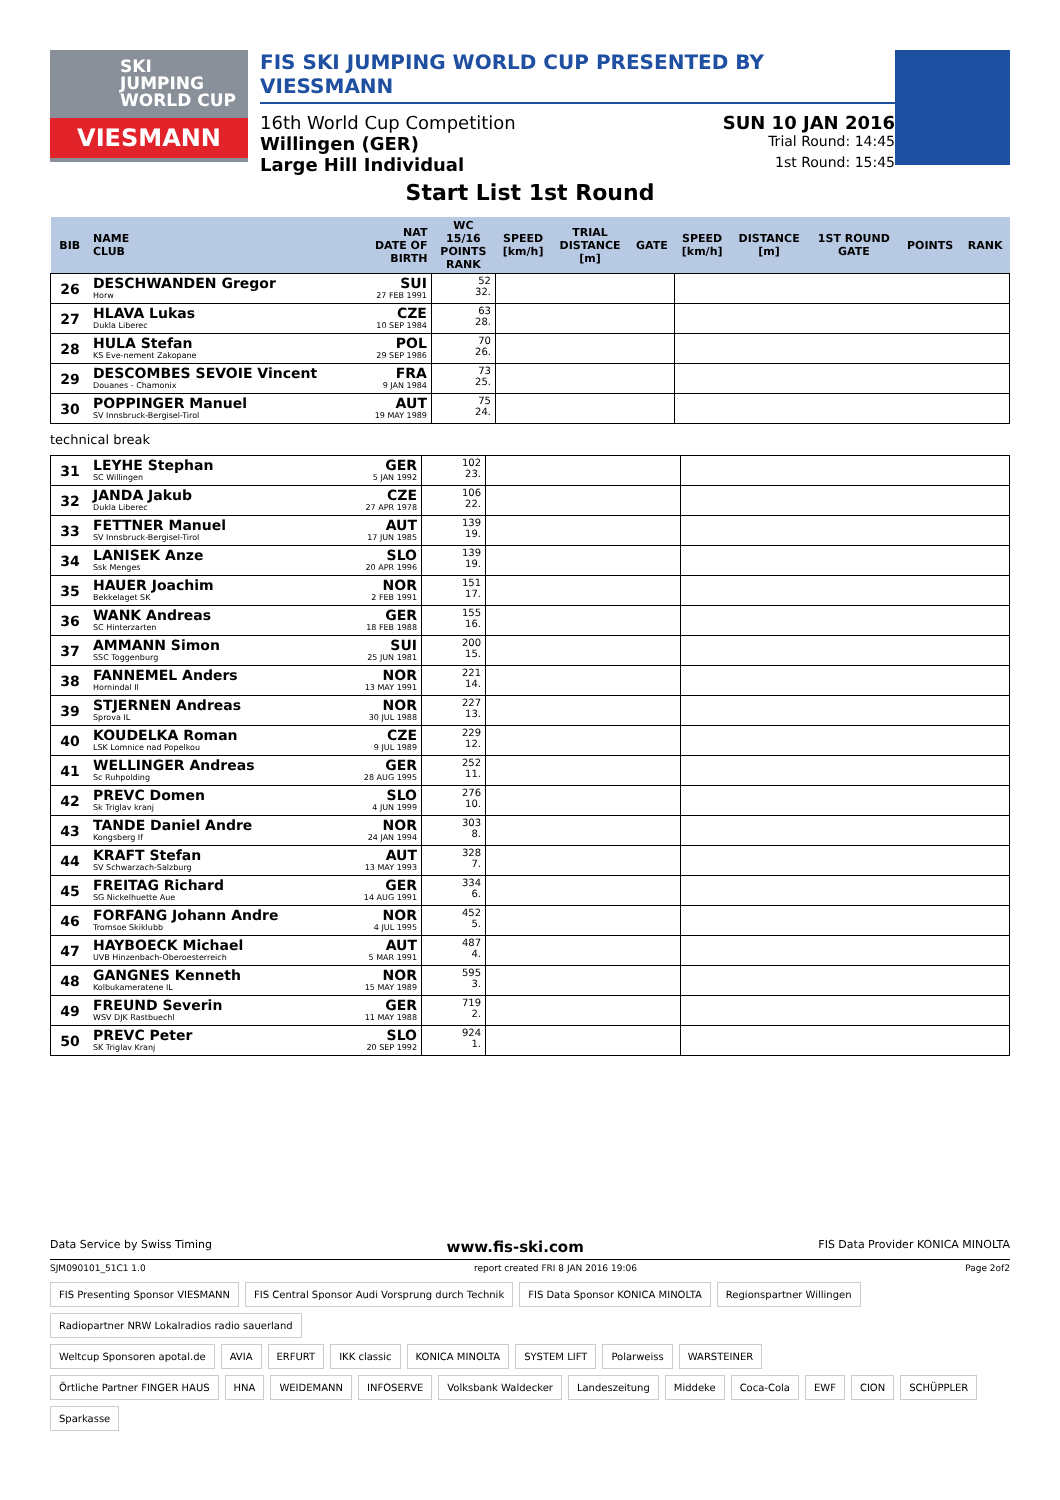SKI
JUMPING
WORLD CUP
VIESMANN
FIS SKI JUMPING WORLD CUP PRESENTED BY VIESSMANN
16th World Cup Competition SUN 10 JAN 2016
Willingen (GER) Trial Round: 14:45
Large Hill Individual 1st Round: 15:45
Start List 1st Round
| BIB | NAME CLUB | NAT DATE OF BIRTH | WC 15/16 POINTS RANK | SPEED [km/h] | TRIAL DISTANCE [m] | GATE | SPEED [km/h] | DISTANCE [m] | 1ST ROUND GATE | POINTS | RANK |
| --- | --- | --- | --- | --- | --- | --- | --- | --- | --- | --- | --- |
| 26 | DESCHWANDEN Gregor Horw | SUI 27 FEB 1991 | 52 32. | | | | | | | | |
| 27 | HLAVA Lukas Dukla Liberec | CZE 10 SEP 1984 | 63 28. | | | | | | | | |
| 28 | HULA Stefan KS Eve-nement Zakopane | POL 29 SEP 1986 | 70 26. | | | | | | | | |
| 29 | DESCOMBES SEVOIE Vincent Douanes - Chamonix | FRA 9 JAN 1984 | 73 25. | | | | | | | | |
| 30 | POPPINGER Manuel SV Innsbruck-Bergisel-Tirol | AUT 19 MAY 1989 | 75 24. | | | | | | | | |
technical break
| 31 | LEYHE Stephan SC Willingen | GER 5 JAN 1992 | 102 23. | | |
| 32 | JANDA Jakub Dukla Liberec | CZE 27 APR 1978 | 106 22. | | |
| 33 | FETTNER Manuel SV Innsbruck-Bergisel-Tirol | AUT 17 JUN 1985 | 139 19. | | |
| 34 | LANISEK Anze Ssk Menges | SLO 20 APR 1996 | 139 19. | | |
| 35 | HAUER Joachim Bekkelaget SK | NOR 2 FEB 1991 | 151 17. | | |
| 36 | WANK Andreas SC Hinterzarten | GER 18 FEB 1988 | 155 16. | | |
| 37 | AMMANN Simon SSC Toggenburg | SUI 25 JUN 1981 | 200 15. | | |
| 38 | FANNEMEL Anders Hornindal Il | NOR 13 MAY 1991 | 221 14. | | |
| 39 | STJERNEN Andreas Sprova IL | NOR 30 JUL 1988 | 227 13. | | |
| 40 | KOUDELKA Roman LSK Lomnice nad Popelkou | CZE 9 JUL 1989 | 229 12. | | |
| 41 | WELLINGER Andreas Sc Ruhpolding | GER 28 AUG 1995 | 252 11. | | |
| 42 | PREVC Domen Sk Triglav kranj | SLO 4 JUN 1999 | 276 10. | | |
| 43 | TANDE Daniel Andre Kongsberg If | NOR 24 JAN 1994 | 303 8. | | |
| 44 | KRAFT Stefan SV Schwarzach-Salzburg | AUT 13 MAY 1993 | 328 7. | | |
| 45 | FREITAG Richard SG Nickelhuette Aue | GER 14 AUG 1991 | 334 6. | | |
| 46 | FORFANG Johann Andre Tromsoe Skiklubb | NOR 4 JUL 1995 | 452 5. | | |
| 47 | HAYBOECK Michael UVB Hinzenbach-Oberoesterreich | AUT 5 MAR 1991 | 487 4. | | |
| 48 | GANGNES Kenneth Kolbukameratene IL | NOR 15 MAY 1989 | 595 3. | | |
| 49 | FREUND Severin WSV DJK Rastbuechl | GER 11 MAY 1988 | 719 2. | | |
| 50 | PREVC Peter SK Triglav Kranj | SLO 20 SEP 1992 | 924 1. | | |
Data Service by Swiss Timing www.fis-ski.com FIS Data Provider KONICA MINOLTA
SJM090101_51C1 1.0 report created FRI 8 JAN 2016 19:06 Page 2of2
FIS Presenting Sponsor VIESMANN FIS Central Sponsor Audi Vorsprung durch Technik FIS Data Sponsor KONICA MINOLTA Regionspartner Willingen Radiopartner NRW Lokalradios radio sauerland
Weltcup Sponsoren apotal.de AVIA ERFURT IKK classic KONICA MINOLTA SYSTEM LIFT Polarweiss WARSTEINER
Örtliche Partner FINGER HAUS HNA WEIDEMANN INFOSERVE Volksbank Waldecker Landeszeitung Middeke Coca-Cola EWF CION SCHÜPPLER Sparkasse